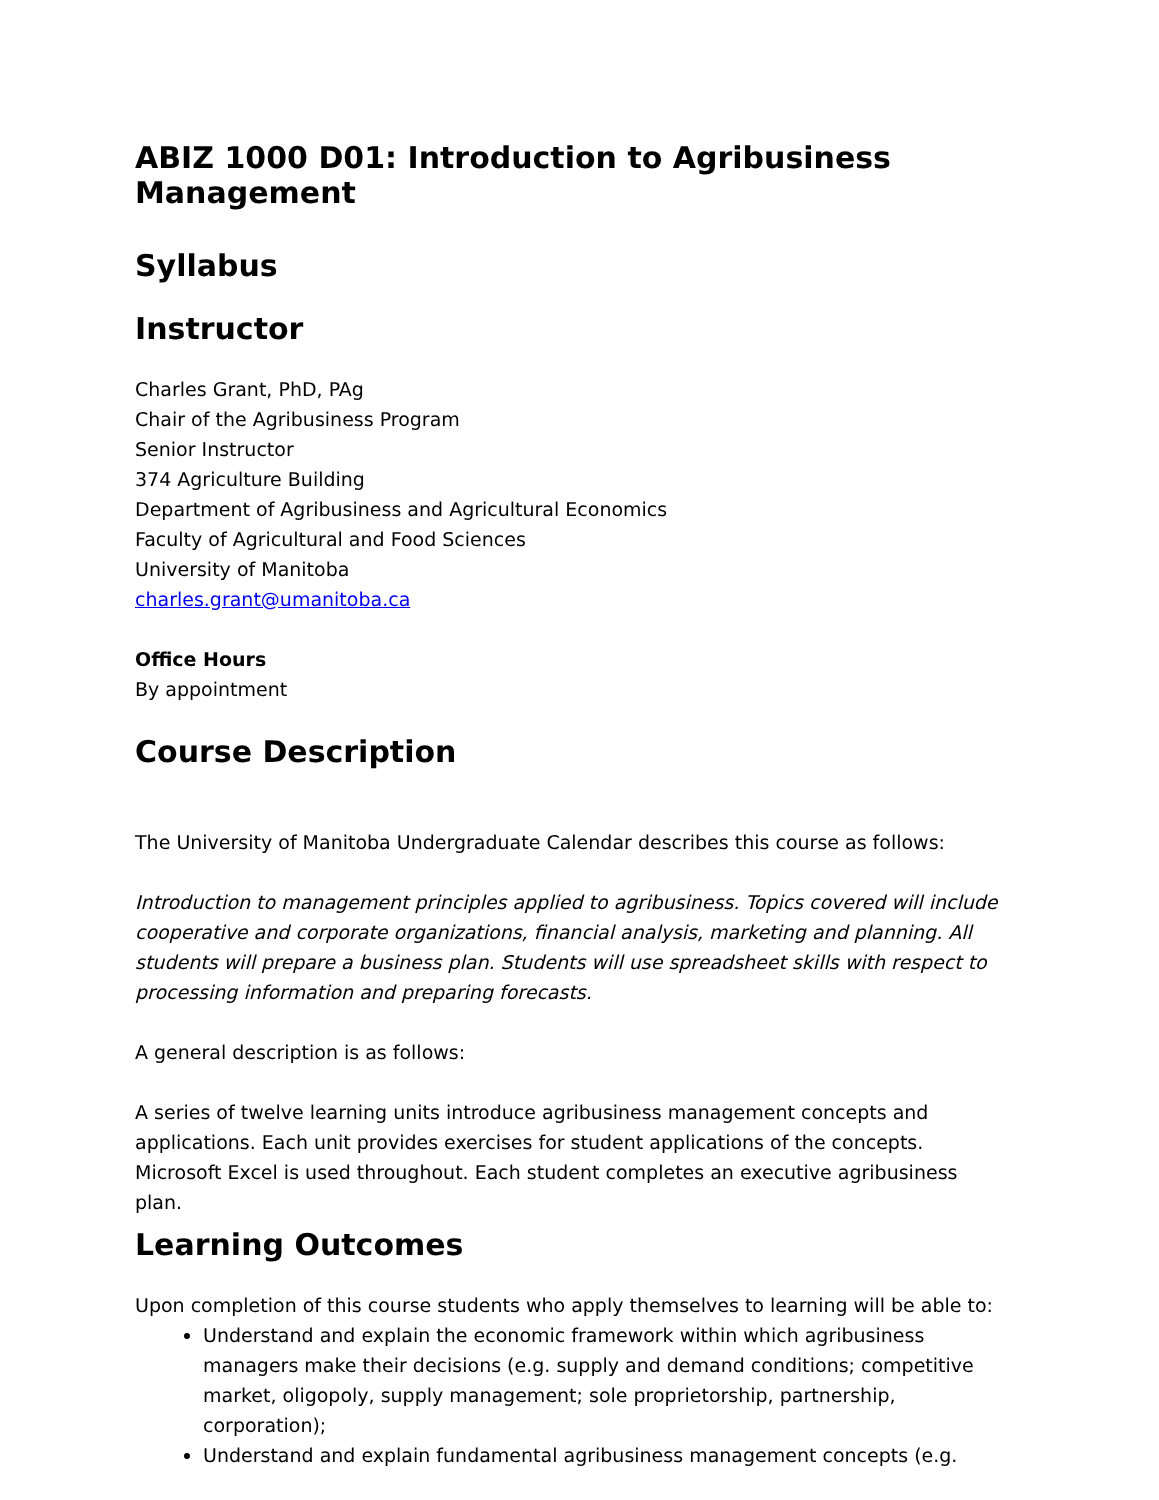ABIZ 1000 D01: Introduction to Agribusiness Management
Syllabus
Instructor
Charles Grant, PhD, PAg
Chair of the Agribusiness Program
Senior Instructor
374 Agriculture Building
Department of Agribusiness and Agricultural Economics
Faculty of Agricultural and Food Sciences
University of Manitoba
charles.grant@umanitoba.ca
Office Hours
By appointment
Course Description
The University of Manitoba Undergraduate Calendar describes this course as follows:
Introduction to management principles applied to agribusiness. Topics covered will include cooperative and corporate organizations, financial analysis, marketing and planning. All students will prepare a business plan. Students will use spreadsheet skills with respect to processing information and preparing forecasts.
A general description is as follows:
A series of twelve learning units introduce agribusiness management concepts and applications. Each unit provides exercises for student applications of the concepts. Microsoft Excel is used throughout. Each student completes an executive agribusiness plan.
Learning Outcomes
Upon completion of this course students who apply themselves to learning will be able to:
Understand and explain the economic framework within which agribusiness managers make their decisions (e.g. supply and demand conditions; competitive market, oligopoly, supply management; sole proprietorship, partnership, corporation);
Understand and explain fundamental agribusiness management concepts (e.g.